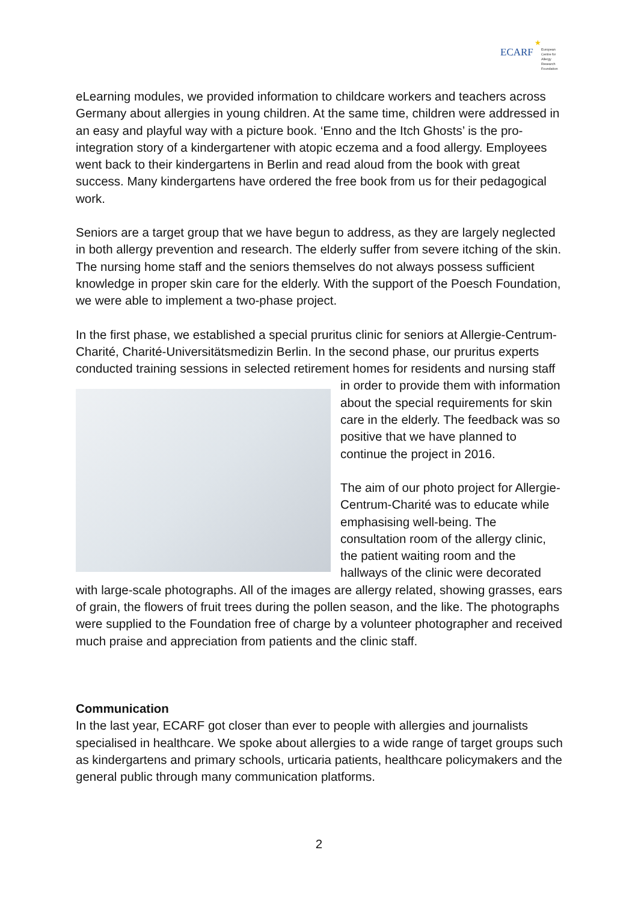ECARF
★
European
Centre for
Allergy
Research
Foundation
eLearning modules, we provided information to childcare workers and teachers across Germany about allergies in young children. At the same time, children were addressed in an easy and playful way with a picture book. ‘Enno and the Itch Ghosts’ is the pro-integration story of a kindergartener with atopic eczema and a food allergy. Employees went back to their kindergartens in Berlin and read aloud from the book with great success. Many kindergartens have ordered the free book from us for their pedagogical work.
Seniors are a target group that we have begun to address, as they are largely neglected in both allergy prevention and research. The elderly suffer from severe itching of the skin. The nursing home staff and the seniors themselves do not always possess sufficient knowledge in proper skin care for the elderly. With the support of the Poesch Foundation, we were able to implement a two-phase project.
In the first phase, we established a special pruritus clinic for seniors at Allergie-Centrum-Charité, Charité-Universitätsmedizin Berlin. In the second phase, our pruritus experts conducted training sessions in selected retirement homes for residents and nursing staff in order to provide them with information about the special requirements for skin care in the elderly. The feedback was so positive that we have planned to continue the project in 2016.
The aim of our photo project for Allergie-Centrum-Charité was to educate while emphasising well-being. The consultation room of the allergy clinic, the patient waiting room and the hallways of the clinic were decorated with large-scale photographs. All of the images are allergy related, showing grasses, ears of grain, the flowers of fruit trees during the pollen season, and the like. The photographs were supplied to the Foundation free of charge by a volunteer photographer and received much praise and appreciation from patients and the clinic staff.
Communication
In the last year, ECARF got closer than ever to people with allergies and journalists specialised in healthcare. We spoke about allergies to a wide range of target groups such as kindergartens and primary schools, urticaria patients, healthcare policymakers and the general public through many communication platforms.
2